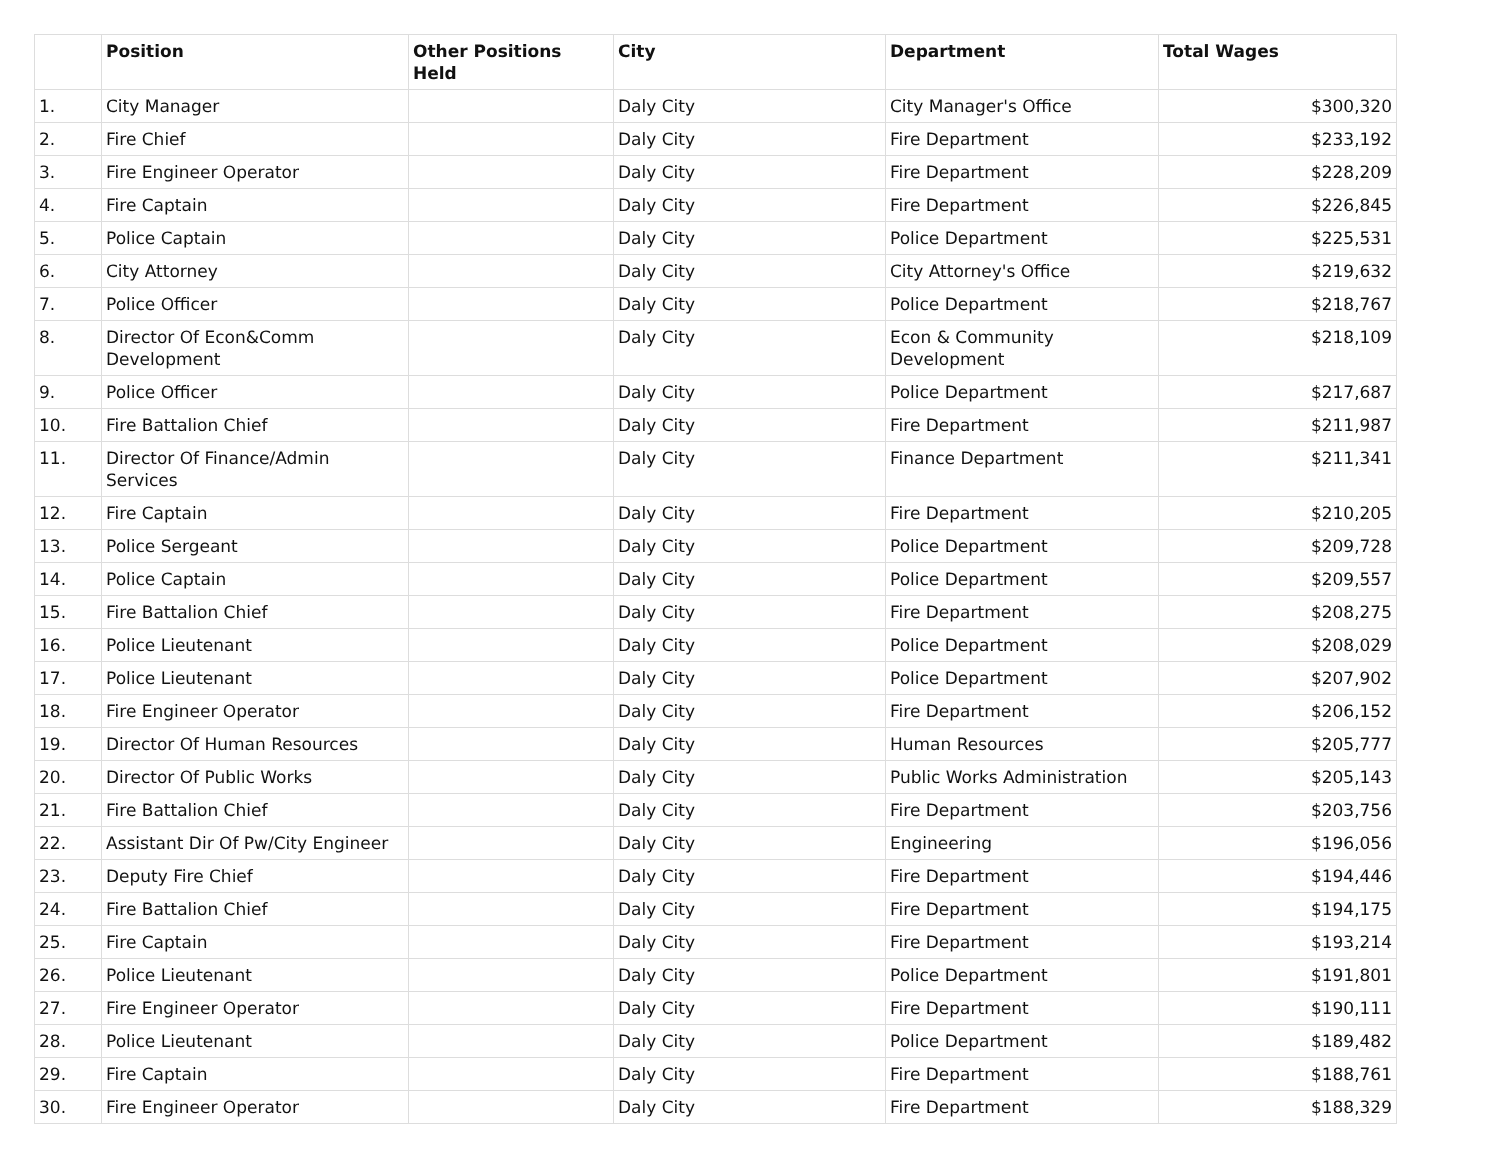| | Position | Other Positions Held | City | Department | Total Wages |
| --- | --- | --- | --- | --- | --- |
| 1. | City Manager | | Daly City | City Manager's Office | $300,320 |
| 2. | Fire Chief | | Daly City | Fire Department | $233,192 |
| 3. | Fire Engineer Operator | | Daly City | Fire Department | $228,209 |
| 4. | Fire Captain | | Daly City | Fire Department | $226,845 |
| 5. | Police Captain | | Daly City | Police Department | $225,531 |
| 6. | City Attorney | | Daly City | City Attorney's Office | $219,632 |
| 7. | Police Officer | | Daly City | Police Department | $218,767 |
| 8. | Director Of Econ&Comm Development | | Daly City | Econ & Community Development | $218,109 |
| 9. | Police Officer | | Daly City | Police Department | $217,687 |
| 10. | Fire Battalion Chief | | Daly City | Fire Department | $211,987 |
| 11. | Director Of Finance/Admin Services | | Daly City | Finance Department | $211,341 |
| 12. | Fire Captain | | Daly City | Fire Department | $210,205 |
| 13. | Police Sergeant | | Daly City | Police Department | $209,728 |
| 14. | Police Captain | | Daly City | Police Department | $209,557 |
| 15. | Fire Battalion Chief | | Daly City | Fire Department | $208,275 |
| 16. | Police Lieutenant | | Daly City | Police Department | $208,029 |
| 17. | Police Lieutenant | | Daly City | Police Department | $207,902 |
| 18. | Fire Engineer Operator | | Daly City | Fire Department | $206,152 |
| 19. | Director Of Human Resources | | Daly City | Human Resources | $205,777 |
| 20. | Director Of Public Works | | Daly City | Public Works Administration | $205,143 |
| 21. | Fire Battalion Chief | | Daly City | Fire Department | $203,756 |
| 22. | Assistant Dir Of Pw/City Engineer | | Daly City | Engineering | $196,056 |
| 23. | Deputy Fire Chief | | Daly City | Fire Department | $194,446 |
| 24. | Fire Battalion Chief | | Daly City | Fire Department | $194,175 |
| 25. | Fire Captain | | Daly City | Fire Department | $193,214 |
| 26. | Police Lieutenant | | Daly City | Police Department | $191,801 |
| 27. | Fire Engineer Operator | | Daly City | Fire Department | $190,111 |
| 28. | Police Lieutenant | | Daly City | Police Department | $189,482 |
| 29. | Fire Captain | | Daly City | Fire Department | $188,761 |
| 30. | Fire Engineer Operator | | Daly City | Fire Department | $188,329 |